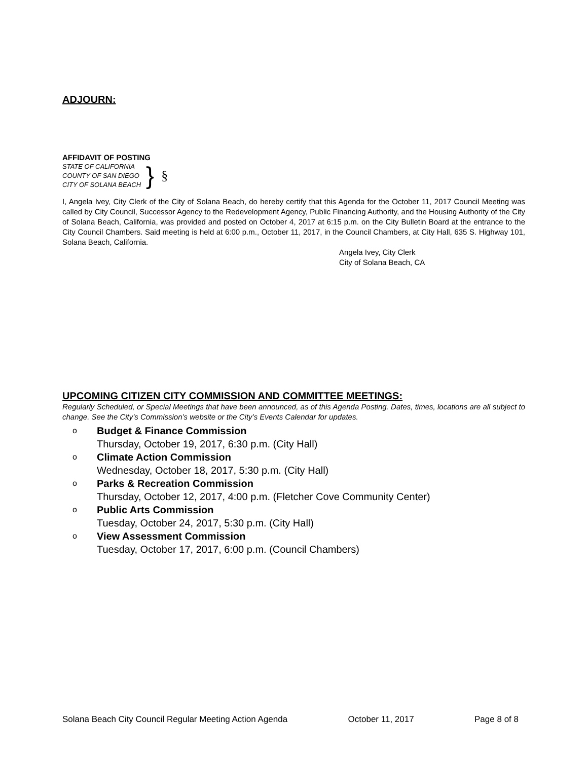ADJOURN:
AFFIDAVIT OF POSTING
STATE OF CALIFORNIA
COUNTY OF SAN DIEGO
CITY OF SOLANA BEACH
}
§
I, Angela Ivey, City Clerk of the City of Solana Beach, do hereby certify that this Agenda for the October 11, 2017 Council Meeting was called by City Council, Successor Agency to the Redevelopment Agency, Public Financing Authority, and the Housing Authority of the City of Solana Beach, California, was provided and posted on October 4, 2017 at 6:15 p.m. on the City Bulletin Board at the entrance to the City Council Chambers. Said meeting is held at 6:00 p.m., October 11, 2017, in the Council Chambers, at City Hall, 635 S. Highway 101, Solana Beach, California.
Angela Ivey, City Clerk
City of Solana Beach, CA
UPCOMING CITIZEN CITY COMMISSION AND COMMITTEE MEETINGS:
Regularly Scheduled, or Special Meetings that have been announced, as of this Agenda Posting. Dates, times, locations are all subject to change. See the City’s Commission’s website or the City’s Events Calendar for updates.
o
Budget & Finance Commission
Thursday, October 19, 2017, 6:30 p.m. (City Hall)
o
Climate Action Commission
Wednesday, October 18, 2017, 5:30 p.m. (City Hall)
o
Parks & Recreation Commission
Thursday, October 12, 2017, 4:00 p.m. (Fletcher Cove Community Center)
o
Public Arts Commission
Tuesday, October 24, 2017, 5:30 p.m. (City Hall)
o
View Assessment Commission
Tuesday, October 17, 2017, 6:00 p.m. (Council Chambers)
Solana Beach City Council Regular Meeting Action Agenda October 11, 2017 Page 8 of 8